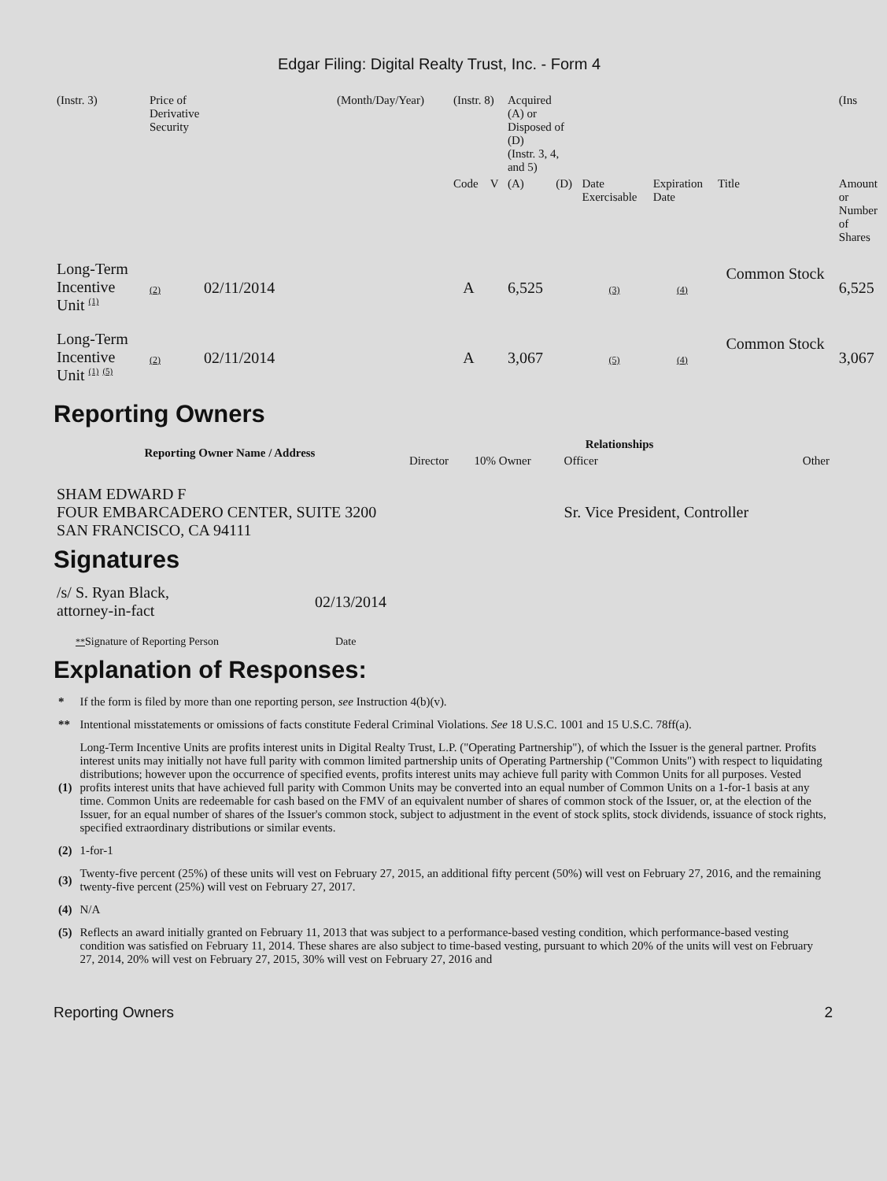Edgar Filing: Digital Realty Trust, Inc. - Form 4
| (Instr. 3) | Price of Derivative Security | (Month/Day/Year) | (Instr. 8) | | Acquired (A) or Disposed of (D) (Instr. 3, 4, and 5) | | | | | (Ins |
| | | | Code | V | (A) | (D) | Date Exercisable | Expiration Date | Title | Amount or Number of Shares |
| Long-Term Incentive Unit <sup>(1)</sup> | (2) 02/11/2014 | | A | | 6,525 | | (3) | (4) | Common Stock | 6,525 |
| Long-Term Incentive Unit <sup>(1)</sup> <sup>(5)</sup> | (2) 02/11/2014 | | A | | 3,067 | | (5) | (4) | Common Stock | 3,067 |
Reporting Owners
| Reporting Owner Name / Address | Relationships | | | |
| --- | --- | --- | --- | --- |
| | Director | 10% Owner | Officer | Other |
| SHAM EDWARD F FOUR EMBARCADERO CENTER, SUITE 3200 SAN FRANCISCO, CA 94111 | | | Sr. Vice President, Controller | |
Signatures
| /s/ S. Ryan Black, attorney-in-fact | 02/13/2014 |
| ** Signature of Reporting Person | Date |
Explanation of Responses:
| * | If the form is filed by more than one reporting person, see Instruction 4(b)(v). |
| ** | Intentional misstatements or omissions of facts constitute Federal Criminal Violations. See 18 U.S.C. 1001 and 15 U.S.C. 78ff(a). |
| (1) | Long-Term Incentive Units are profits interest units in Digital Realty Trust, L.P. ("Operating Partnership"), of which the Issuer is the general partner. Profits interest units may initially not have full parity with common limited partnership units of Operating Partnership ("Common Units") with respect to liquidating distributions; however upon the occurrence of specified events, profits interest units may achieve full parity with Common Units for all purposes. Vested profits interest units that have achieved full parity with Common Units may be converted into an equal number of Common Units on a 1-for-1 basis at any time. Common Units are redeemable for cash based on the FMV of an equivalent number of shares of common stock of the Issuer, or, at the election of the Issuer, for an equal number of shares of the Issuer's common stock, subject to adjustment in the event of stock splits, stock dividends, issuance of stock rights, specified extraordinary distributions or similar events. |
| (2) | 1-for-1 |
| (3) | Twenty-five percent (25%) of these units will vest on February 27, 2015, an additional fifty percent (50%) will vest on February 27, 2016, and the remaining twenty-five percent (25%) will vest on February 27, 2017. |
| (4) | N/A |
| (5) | Reflects an award initially granted on February 11, 2013 that was subject to a performance-based vesting condition, which performance-based vesting condition was satisfied on February 11, 2014. These shares are also subject to time-based vesting, pursuant to which 20% of the units will vest on February 27, 2014, 20% will vest on February 27, 2015, 30% will vest on February 27, 2016 and |
Reporting Owners 2